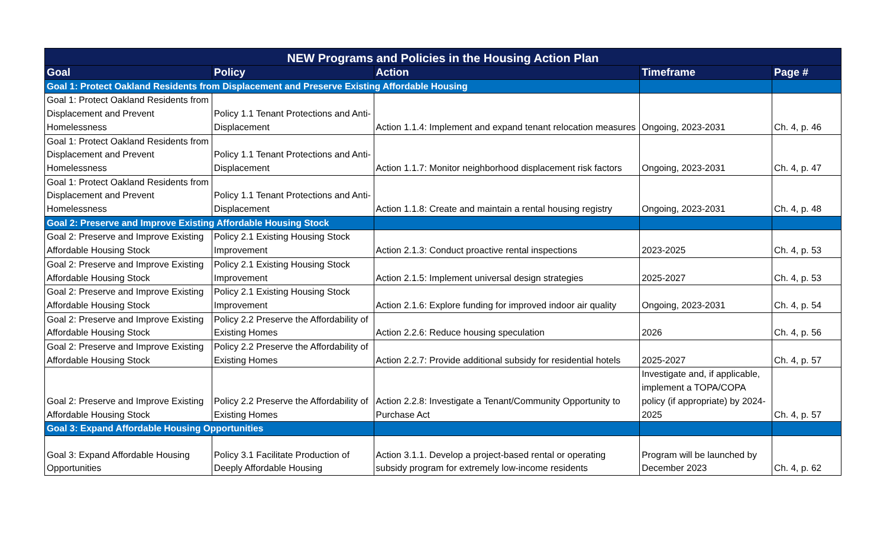| NEW Programs and Policies in the Housing Action Plan | | | | |
| --- | --- | --- | --- | --- |
| Goal | Policy | Action | Timeframe | Page # |
| Goal 1: Protect Oakland Residents from Displacement and Preserve Existing Affordable Housing | | | | |
| Goal 1: Protect Oakland Residents from Displacement and Prevent Homelessness | Policy 1.1 Tenant Protections and Anti-Displacement | Action 1.1.4: Implement and expand tenant relocation measures | Ongoing, 2023-2031 | Ch. 4, p. 46 |
| Goal 1: Protect Oakland Residents from Displacement and Prevent Homelessness | Policy 1.1 Tenant Protections and Anti-Displacement | Action 1.1.7: Monitor neighborhood displacement risk factors | Ongoing, 2023-2031 | Ch. 4, p. 47 |
| Goal 1: Protect Oakland Residents from Displacement and Prevent Homelessness | Policy 1.1 Tenant Protections and Anti-Displacement | Action 1.1.8: Create and maintain a rental housing registry | Ongoing, 2023-2031 | Ch. 4, p. 48 |
| Goal 2: Preserve and Improve Existing Affordable Housing Stock | | | | |
| Goal 2: Preserve and Improve Existing Affordable Housing Stock | Policy 2.1 Existing Housing Stock Improvement | Action 2.1.3: Conduct proactive rental inspections | 2023-2025 | Ch. 4, p. 53 |
| Goal 2: Preserve and Improve Existing Affordable Housing Stock | Policy 2.1 Existing Housing Stock Improvement | Action 2.1.5: Implement universal design strategies | 2025-2027 | Ch. 4, p. 53 |
| Goal 2: Preserve and Improve Existing Affordable Housing Stock | Policy 2.1 Existing Housing Stock Improvement | Action 2.1.6: Explore funding for improved indoor air quality | Ongoing, 2023-2031 | Ch. 4, p. 54 |
| Goal 2: Preserve and Improve Existing Affordable Housing Stock | Policy 2.2 Preserve the Affordability of Existing Homes | Action 2.2.6: Reduce housing speculation | 2026 | Ch. 4, p. 56 |
| Goal 2: Preserve and Improve Existing Affordable Housing Stock | Policy 2.2 Preserve the Affordability of Existing Homes | Action 2.2.7: Provide additional subsidy for residential hotels | 2025-2027 | Ch. 4, p. 57 |
| Goal 2: Preserve and Improve Existing Affordable Housing Stock | Policy 2.2 Preserve the Affordability of Existing Homes | Action 2.2.8: Investigate a Tenant/Community Opportunity to Purchase Act | Investigate and, if applicable, implement a TOPA/COPA policy (if appropriate) by 2024-2025 | Ch. 4, p. 57 |
| Goal 3: Expand Affordable Housing Opportunities | | | | |
| Goal 3: Expand Affordable Housing Opportunities | Policy 3.1 Facilitate Production of Deeply Affordable Housing | Action 3.1.1. Develop a project-based rental or operating subsidy program for extremely low-income residents | Program will be launched by December 2023 | Ch. 4, p. 62 |